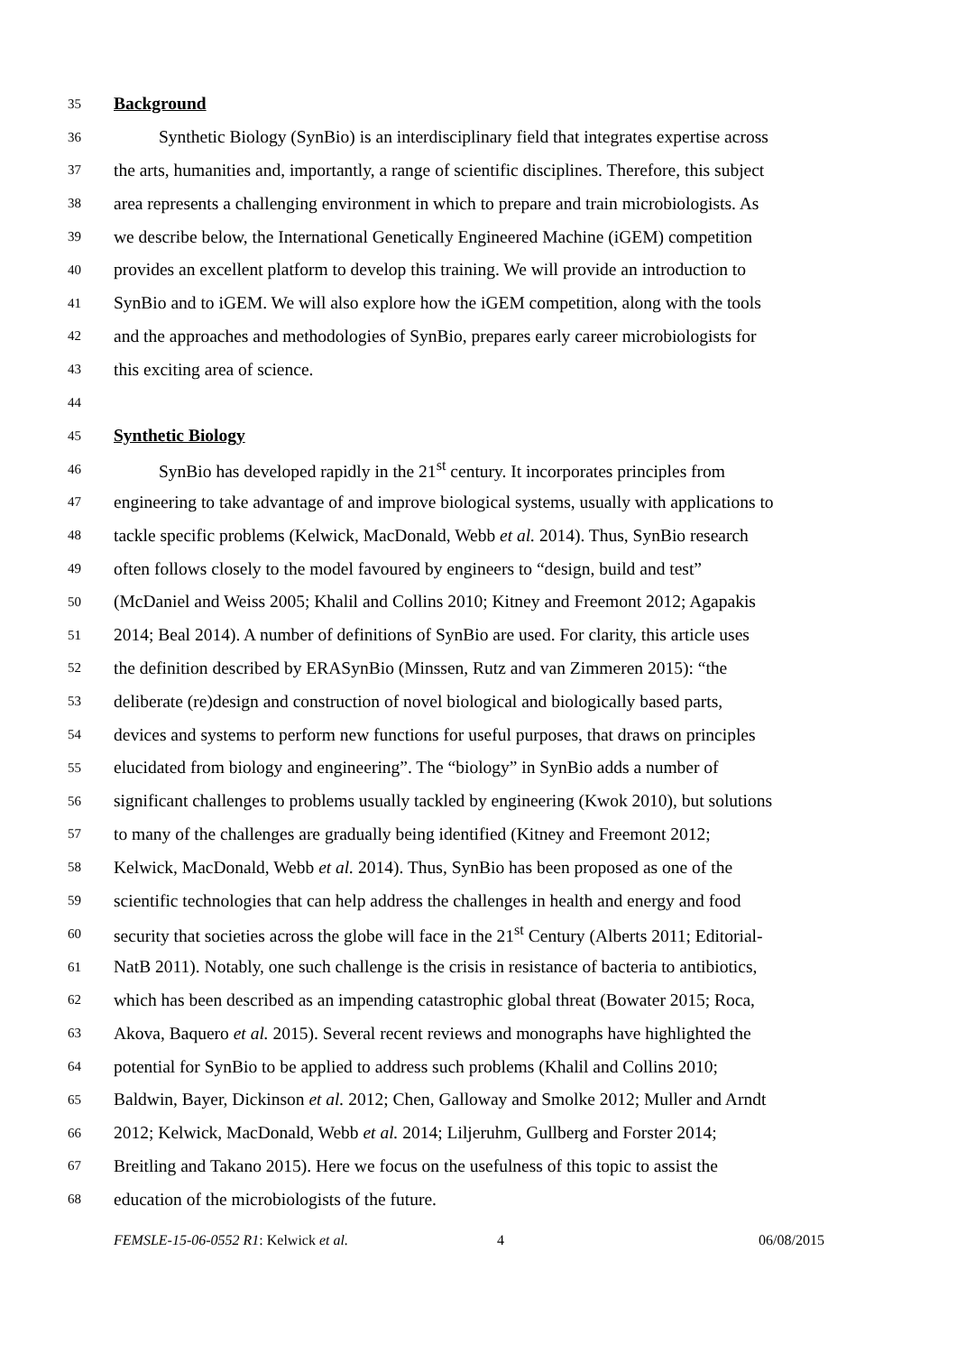35 Background
36 Synthetic Biology (SynBio) is an interdisciplinary field that integrates expertise across
37 the arts, humanities and, importantly, a range of scientific disciplines. Therefore, this subject
38 area represents a challenging environment in which to prepare and train microbiologists. As
39 we describe below, the International Genetically Engineered Machine (iGEM) competition
40 provides an excellent platform to develop this training. We will provide an introduction to
41 SynBio and to iGEM. We will also explore how the iGEM competition, along with the tools
42 and the approaches and methodologies of SynBio, prepares early career microbiologists for
43 this exciting area of science.
44
45 Synthetic Biology
46 SynBio has developed rapidly in the 21<sup>st</sup> century. It incorporates principles from
47 engineering to take advantage of and improve biological systems, usually with applications to
48 tackle specific problems (Kelwick, MacDonald, Webb et al. 2014). Thus, SynBio research
49 often follows closely to the model favoured by engineers to “design, build and test”
50 (McDaniel and Weiss 2005; Khalil and Collins 2010; Kitney and Freemont 2012; Agapakis
51 2014; Beal 2014). A number of definitions of SynBio are used. For clarity, this article uses
52 the definition described by ERASynBio (Minssen, Rutz and van Zimmeren 2015): “the
53 deliberate (re)design and construction of novel biological and biologically based parts,
54 devices and systems to perform new functions for useful purposes, that draws on principles
55 elucidated from biology and engineering”. The “biology” in SynBio adds a number of
56 significant challenges to problems usually tackled by engineering (Kwok 2010), but solutions
57 to many of the challenges are gradually being identified (Kitney and Freemont 2012;
58 Kelwick, MacDonald, Webb et al. 2014). Thus, SynBio has been proposed as one of the
59 scientific technologies that can help address the challenges in health and energy and food
60 security that societies across the globe will face in the 21<sup>st</sup> Century (Alberts 2011; Editorial-
61 NatB 2011). Notably, one such challenge is the crisis in resistance of bacteria to antibiotics,
62 which has been described as an impending catastrophic global threat (Bowater 2015; Roca,
63 Akova, Baquero et al. 2015). Several recent reviews and monographs have highlighted the
64 potential for SynBio to be applied to address such problems (Khalil and Collins 2010;
65 Baldwin, Bayer, Dickinson et al. 2012; Chen, Galloway and Smolke 2012; Muller and Arndt
66 2012; Kelwick, MacDonald, Webb et al. 2014; Liljeruhm, Gullberg and Forster 2014;
67 Breitling and Takano 2015). Here we focus on the usefulness of this topic to assist the
68 education of the microbiologists of the future.
FEMSLE-15-06-0552 R1: Kelwick et al. 4 06/08/2015